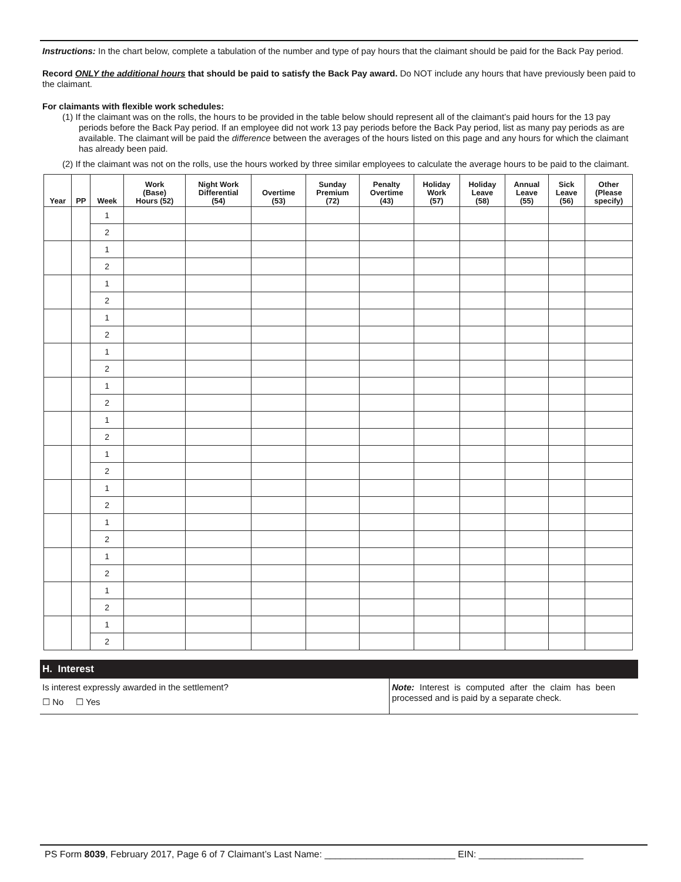Instructions: In the chart below, complete a tabulation of the number and type of pay hours that the claimant should be paid for the Back Pay period.
Record ONLY the additional hours that should be paid to satisfy the Back Pay award. Do NOT include any hours that have previously been paid to the claimant.
For claimants with flexible work schedules:
(1) If the claimant was on the rolls, the hours to be provided in the table below should represent all of the claimant’s paid hours for the 13 pay periods before the Back Pay period. If an employee did not work 13 pay periods before the Back Pay period, list as many pay periods as are available. The claimant will be paid the difference between the averages of the hours listed on this page and any hours for which the claimant has already been paid.
(2) If the claimant was not on the rolls, use the hours worked by three similar employees to calculate the average hours to be paid to the claimant.
| Year | PP | Week | Work (Base) Hours (52) | Night Work Differential (54) | Overtime (53) | Sunday Premium (72) | Penalty Overtime (43) | Holiday Work (57) | Holiday Leave (58) | Annual Leave (55) | Sick Leave (56) | Other (Please specify) |
| --- | --- | --- | --- | --- | --- | --- | --- | --- | --- | --- | --- | --- |
| | | 1 | | | | | | | | | | |
| | | 2 | | | | | | | | | | |
| | | 1 | | | | | | | | | | |
| | | 2 | | | | | | | | | | |
| | | 1 | | | | | | | | | | |
| | | 2 | | | | | | | | | | |
| | | 1 | | | | | | | | | | |
| | | 2 | | | | | | | | | | |
| | | 1 | | | | | | | | | | |
| | | 2 | | | | | | | | | | |
| | | 1 | | | | | | | | | | |
| | | 2 | | | | | | | | | | |
| | | 1 | | | | | | | | | | |
| | | 2 | | | | | | | | | | |
| | | 1 | | | | | | | | | | |
| | | 2 | | | | | | | | | | |
| | | 1 | | | | | | | | | | |
| | | 2 | | | | | | | | | | |
| | | 1 | | | | | | | | | | |
| | | 2 | | | | | | | | | | |
| | | 1 | | | | | | | | | | |
| | | 2 | | | | | | | | | | |
| | | 1 | | | | | | | | | | |
| | | 2 | | | | | | | | | | |
| | | 1 | | | | | | | | | | |
| | | 2 | | | | | | | | | | |
H. Interest
Is interest expressly awarded in the settlement?
☐ No ☐ Yes
Note: Interest is computed after the claim has been processed and is paid by a separate check.
PS Form 8039, February 2017, Page 6 of 7 Claimant’s Last Name: _________________________ EIN: ____________________